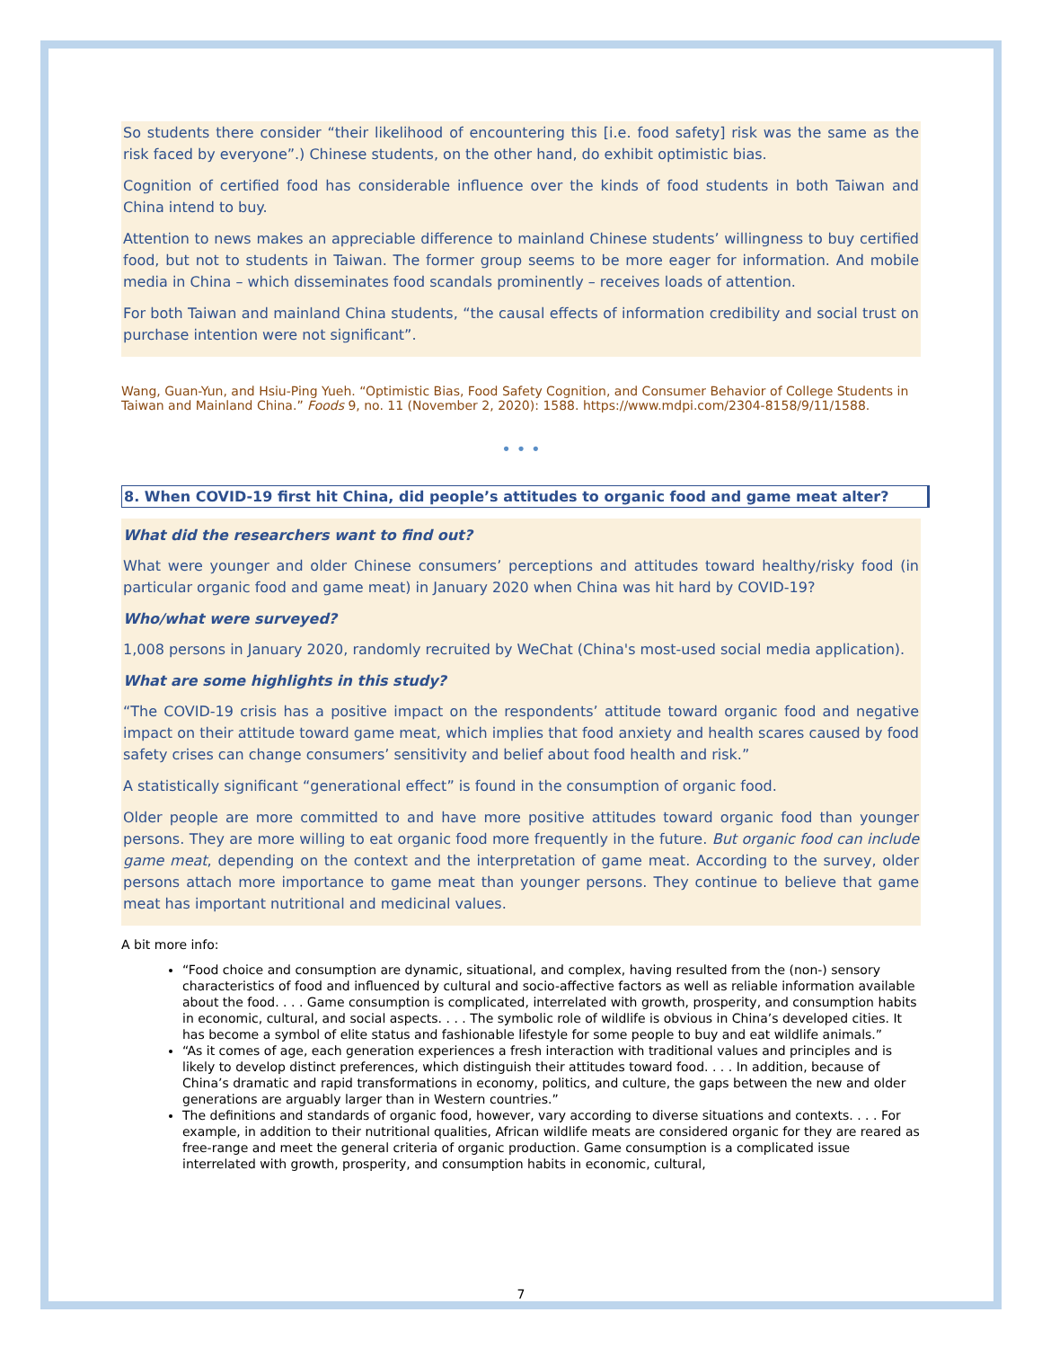So students there consider “their likelihood of encountering this [i.e. food safety] risk was the same as the risk faced by everyone”.) Chinese students, on the other hand, do exhibit optimistic bias.
Cognition of certified food has considerable influence over the kinds of food students in both Taiwan and China intend to buy.
Attention to news makes an appreciable difference to mainland Chinese students’ willingness to buy certified food, but not to students in Taiwan. The former group seems to be more eager for information. And mobile media in China – which disseminates food scandals prominently – receives loads of attention.
For both Taiwan and mainland China students, “the causal effects of information credibility and social trust on purchase intention were not significant”.
Wang, Guan-Yun, and Hsiu-Ping Yueh. “Optimistic Bias, Food Safety Cognition, and Consumer Behavior of College Students in Taiwan and Mainland China.” Foods 9, no. 11 (November 2, 2020): 1588. https://www.mdpi.com/2304-8158/9/11/1588.
• • •
8. When COVID-19 first hit China, did people’s attitudes to organic food and game meat alter?
What did the researchers want to find out?
What were younger and older Chinese consumers’ perceptions and attitudes toward healthy/risky food (in particular organic food and game meat) in January 2020 when China was hit hard by COVID-19?
Who/what were surveyed?
1,008 persons in January 2020, randomly recruited by WeChat (China's most-used social media application).
What are some highlights in this study?
“The COVID-19 crisis has a positive impact on the respondents’ attitude toward organic food and negative impact on their attitude toward game meat, which implies that food anxiety and health scares caused by food safety crises can change consumers’ sensitivity and belief about food health and risk.”
A statistically significant “generational effect” is found in the consumption of organic food.
Older people are more committed to and have more positive attitudes toward organic food than younger persons. They are more willing to eat organic food more frequently in the future. But organic food can include game meat, depending on the context and the interpretation of game meat. According to the survey, older persons attach more importance to game meat than younger persons. They continue to believe that game meat has important nutritional and medicinal values.
A bit more info:
“Food choice and consumption are dynamic, situational, and complex, having resulted from the (non-) sensory characteristics of food and influenced by cultural and socio-affective factors as well as reliable information available about the food. . . . Game consumption is complicated, interrelated with growth, prosperity, and consumption habits in economic, cultural, and social aspects. . . . The symbolic role of wildlife is obvious in China’s developed cities. It has become a symbol of elite status and fashionable lifestyle for some people to buy and eat wildlife animals.”
“As it comes of age, each generation experiences a fresh interaction with traditional values and principles and is likely to develop distinct preferences, which distinguish their attitudes toward food. . . . In addition, because of China’s dramatic and rapid transformations in economy, politics, and culture, the gaps between the new and older generations are arguably larger than in Western countries.”
The definitions and standards of organic food, however, vary according to diverse situations and contexts. . . . For example, in addition to their nutritional qualities, African wildlife meats are considered organic for they are reared as free-range and meet the general criteria of organic production. Game consumption is a complicated issue interrelated with growth, prosperity, and consumption habits in economic, cultural,
7